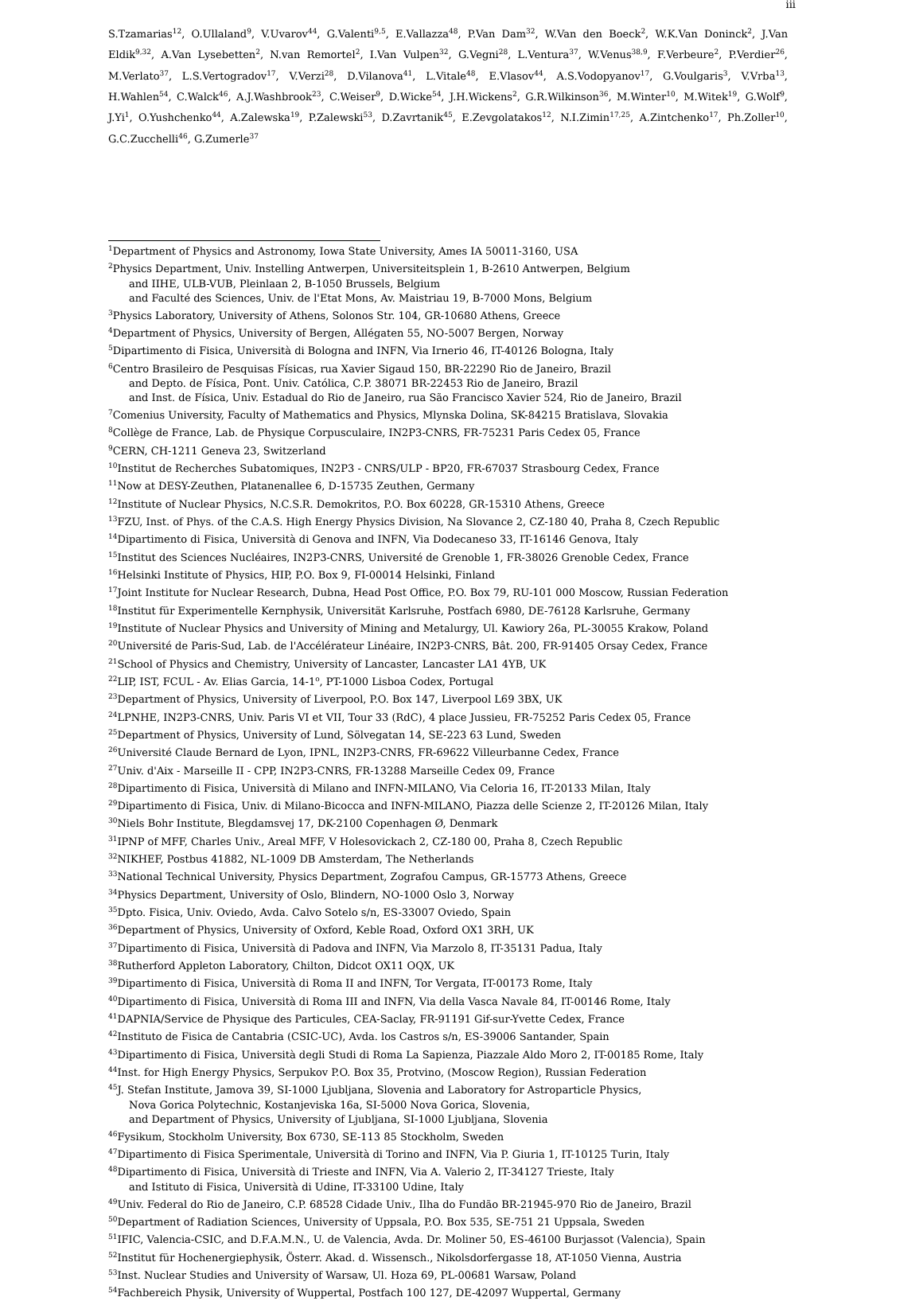iii
S.Tzamarias<sup>12</sup>, O.Ullaland<sup>9</sup>, V.Uvarov<sup>44</sup>, G.Valenti<sup>9,5</sup>, E.Vallazza<sup>48</sup>, P.Van Dam<sup>32</sup>, W.Van den Boeck<sup>2</sup>, W.K.Van Doninck<sup>2</sup>, J.Van Eldik<sup>9,32</sup>, A.Van Lysebetten<sup>2</sup>, N.van Remortel<sup>2</sup>, I.Van Vulpen<sup>32</sup>, G.Vegni<sup>28</sup>, L.Ventura<sup>37</sup>, W.Venus<sup>38,9</sup>, F.Verbeure<sup>2</sup>, P.Verdier<sup>26</sup>, M.Verlato<sup>37</sup>, L.S.Vertogradov<sup>17</sup>, V.Verzi<sup>28</sup>, D.Vilanova<sup>41</sup>, L.Vitale<sup>48</sup>, E.Vlasov<sup>44</sup>, A.S.Vodopyanov<sup>17</sup>, G.Voulgaris<sup>3</sup>, V.Vrba<sup>13</sup>, H.Wahlen<sup>54</sup>, C.Walck<sup>46</sup>, A.J.Washbrook<sup>23</sup>, C.Weiser<sup>9</sup>, D.Wicke<sup>54</sup>, J.H.Wickens<sup>2</sup>, G.R.Wilkinson<sup>36</sup>, M.Winter<sup>10</sup>, M.Witek<sup>19</sup>, G.Wolf<sup>9</sup>, J.Yi<sup>1</sup>, O.Yushchenko<sup>44</sup>, A.Zalewska<sup>19</sup>, P.Zalewski<sup>53</sup>, D.Zavrtanik<sup>45</sup>, E.Zevgolatakos<sup>12</sup>, N.I.Zimin<sup>17,25</sup>, A.Zintchenko<sup>17</sup>, Ph.Zoller<sup>10</sup>, G.C.Zucchelli<sup>46</sup>, G.Zumerle<sup>37</sup>
<sup>1</sup> Department of Physics and Astronomy, Iowa State University, Ames IA 50011-3160, USA
<sup>2</sup> Physics Department, Univ. Instelling Antwerpen, Universiteitsplein 1, B-2610 Antwerpen, Belgium
and IIHE, ULB-VUB, Pleinlaan 2, B-1050 Brussels, Belgium
and Faculté des Sciences, Univ. de l'Etat Mons, Av. Maistriau 19, B-7000 Mons, Belgium
<sup>3</sup> Physics Laboratory, University of Athens, Solonos Str. 104, GR-10680 Athens, Greece
<sup>4</sup> Department of Physics, University of Bergen, Allégaten 55, NO-5007 Bergen, Norway
<sup>5</sup> Dipartimento di Fisica, Università di Bologna and INFN, Via Irnerio 46, IT-40126 Bologna, Italy
<sup>6</sup> Centro Brasileiro de Pesquisas Físicas, rua Xavier Sigaud 150, BR-22290 Rio de Janeiro, Brazil
and Depto. de Física, Pont. Univ. Católica, C.P. 38071 BR-22453 Rio de Janeiro, Brazil
and Inst. de Física, Univ. Estadual do Rio de Janeiro, rua São Francisco Xavier 524, Rio de Janeiro, Brazil
<sup>7</sup> Comenius University, Faculty of Mathematics and Physics, Mlynska Dolina, SK-84215 Bratislava, Slovakia
<sup>8</sup> Collège de France, Lab. de Physique Corpusculaire, IN2P3-CNRS, FR-75231 Paris Cedex 05, France
<sup>9</sup>CERN, CH-1211 Geneva 23, Switzerland
<sup>10</sup> Institut de Recherches Subatomiques, IN2P3 - CNRS/ULP - BP20, FR-67037 Strasbourg Cedex, France
<sup>11</sup> Now at DESY-Zeuthen, Platanenallee 6, D-15735 Zeuthen, Germany
<sup>12</sup> Institute of Nuclear Physics, N.C.S.R. Demokritos, P.O. Box 60228, GR-15310 Athens, Greece
<sup>13</sup>FZU, Inst. of Phys. of the C.A.S. High Energy Physics Division, Na Slovance 2, CZ-180 40, Praha 8, Czech Republic
<sup>14</sup> Dipartimento di Fisica, Università di Genova and INFN, Via Dodecaneso 33, IT-16146 Genova, Italy
<sup>15</sup> Institut des Sciences Nucléaires, IN2P3-CNRS, Université de Grenoble 1, FR-38026 Grenoble Cedex, France
<sup>16</sup> Helsinki Institute of Physics, HIP, P.O. Box 9, FI-00014 Helsinki, Finland
<sup>17</sup> Joint Institute for Nuclear Research, Dubna, Head Post Office, P.O. Box 79, RU-101 000 Moscow, Russian Federation
<sup>18</sup> Institut für Experimentelle Kernphysik, Universität Karlsruhe, Postfach 6980, DE-76128 Karlsruhe, Germany
<sup>19</sup> Institute of Nuclear Physics and University of Mining and Metalurgy, Ul. Kawiory 26a, PL-30055 Krakow, Poland
<sup>20</sup> Université de Paris-Sud, Lab. de l'Accélérateur Linéaire, IN2P3-CNRS, Bât. 200, FR-91405 Orsay Cedex, France
<sup>21</sup> School of Physics and Chemistry, University of Lancaster, Lancaster LA1 4YB, UK
<sup>22</sup> LIP, IST, FCUL - Av. Elias Garcia, 14-1<sup>o</sup>, PT-1000 Lisboa Codex, Portugal
<sup>23</sup> Department of Physics, University of Liverpool, P.O. Box 147, Liverpool L69 3BX, UK
<sup>24</sup> LPNHE, IN2P3-CNRS, Univ. Paris VI et VII, Tour 33 (RdC), 4 place Jussieu, FR-75252 Paris Cedex 05, France
<sup>25</sup> Department of Physics, University of Lund, Sölvegatan 14, SE-223 63 Lund, Sweden
<sup>26</sup> Université Claude Bernard de Lyon, IPNL, IN2P3-CNRS, FR-69622 Villeurbanne Cedex, France
<sup>27</sup> Univ. d'Aix - Marseille II - CPP, IN2P3-CNRS, FR-13288 Marseille Cedex 09, France
<sup>28</sup> Dipartimento di Fisica, Università di Milano and INFN-MILANO, Via Celoria 16, IT-20133 Milan, Italy
<sup>29</sup> Dipartimento di Fisica, Univ. di Milano-Bicocca and INFN-MILANO, Piazza delle Scienze 2, IT-20126 Milan, Italy
<sup>30</sup> Niels Bohr Institute, Blegdamsvej 17, DK-2100 Copenhagen Ø, Denmark
<sup>31</sup> IPNP of MFF, Charles Univ., Areal MFF, V Holesovickach 2, CZ-180 00, Praha 8, Czech Republic
<sup>32</sup>NIKHEF, Postbus 41882, NL-1009 DB Amsterdam, The Netherlands
<sup>33</sup> National Technical University, Physics Department, Zografou Campus, GR-15773 Athens, Greece
<sup>34</sup> Physics Department, University of Oslo, Blindern, NO-1000 Oslo 3, Norway
<sup>35</sup> Dpto. Fisica, Univ. Oviedo, Avda. Calvo Sotelo s/n, ES-33007 Oviedo, Spain
<sup>36</sup> Department of Physics, University of Oxford, Keble Road, Oxford OX1 3RH, UK
<sup>37</sup> Dipartimento di Fisica, Università di Padova and INFN, Via Marzolo 8, IT-35131 Padua, Italy
<sup>38</sup> Rutherford Appleton Laboratory, Chilton, Didcot OX11 OQX, UK
<sup>39</sup> Dipartimento di Fisica, Università di Roma II and INFN, Tor Vergata, IT-00173 Rome, Italy
<sup>40</sup> Dipartimento di Fisica, Università di Roma III and INFN, Via della Vasca Navale 84, IT-00146 Rome, Italy
<sup>41</sup> DAPNIA/Service de Physique des Particules, CEA-Saclay, FR-91191 Gif-sur-Yvette Cedex, France
<sup>42</sup> Instituto de Fisica de Cantabria (CSIC-UC), Avda. los Castros s/n, ES-39006 Santander, Spain
<sup>43</sup> Dipartimento di Fisica, Università degli Studi di Roma La Sapienza, Piazzale Aldo Moro 2, IT-00185 Rome, Italy
<sup>44</sup> Inst. for High Energy Physics, Serpukov P.O. Box 35, Protvino, (Moscow Region), Russian Federation
<sup>45</sup> J. Stefan Institute, Jamova 39, SI-1000 Ljubljana, Slovenia and Laboratory for Astroparticle Physics,
Nova Gorica Polytechnic, Kostanjeviska 16a, SI-5000 Nova Gorica, Slovenia,
and Department of Physics, University of Ljubljana, SI-1000 Ljubljana, Slovenia
<sup>46</sup> Fysikum, Stockholm University, Box 6730, SE-113 85 Stockholm, Sweden
<sup>47</sup> Dipartimento di Fisica Sperimentale, Università di Torino and INFN, Via P. Giuria 1, IT-10125 Turin, Italy
<sup>48</sup> Dipartimento di Fisica, Università di Trieste and INFN, Via A. Valerio 2, IT-34127 Trieste, Italy
and Istituto di Fisica, Università di Udine, IT-33100 Udine, Italy
<sup>49</sup> Univ. Federal do Rio de Janeiro, C.P. 68528 Cidade Univ., Ilha do Fundão BR-21945-970 Rio de Janeiro, Brazil
<sup>50</sup> Department of Radiation Sciences, University of Uppsala, P.O. Box 535, SE-751 21 Uppsala, Sweden
<sup>51</sup> IFIC, Valencia-CSIC, and D.F.A.M.N., U. de Valencia, Avda. Dr. Moliner 50, ES-46100 Burjassot (Valencia), Spain
<sup>52</sup> Institut für Hochenergiephysik, Österr. Akad. d. Wissensch., Nikolsdorfergasse 18, AT-1050 Vienna, Austria
<sup>53</sup> Inst. Nuclear Studies and University of Warsaw, Ul. Hoza 69, PL-00681 Warsaw, Poland
<sup>54</sup> Fachbereich Physik, University of Wuppertal, Postfach 100 127, DE-42097 Wuppertal, Germany